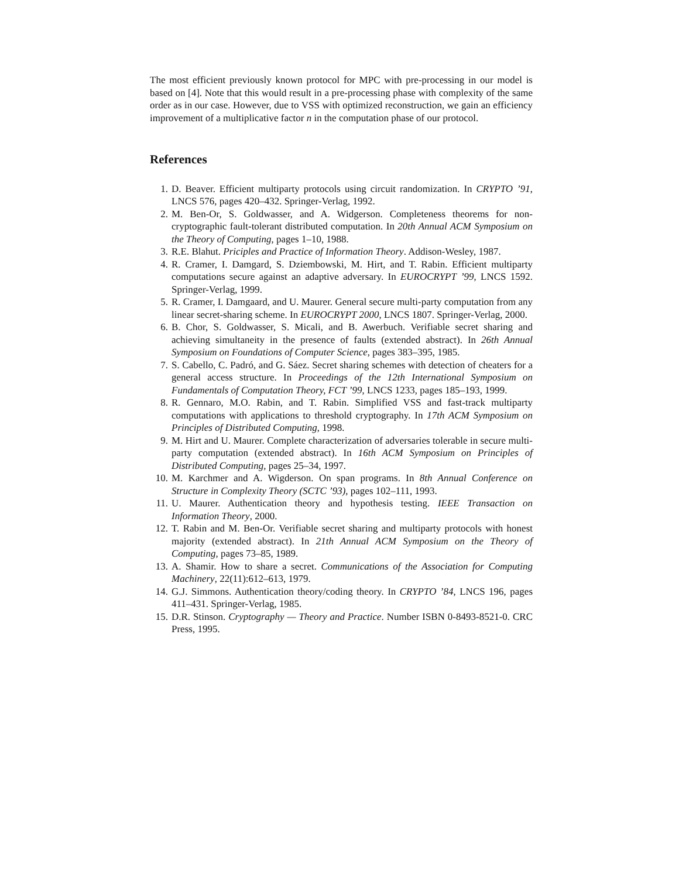The most efficient previously known protocol for MPC with pre-processing in our model is based on [4]. Note that this would result in a pre-processing phase with complexity of the same order as in our case. However, due to VSS with optimized reconstruction, we gain an efficiency improvement of a multiplicative factor n in the computation phase of our protocol.
References
1. D. Beaver. Efficient multiparty protocols using circuit randomization. In CRYPTO ’91, LNCS 576, pages 420–432. Springer-Verlag, 1992.
2. M. Ben-Or, S. Goldwasser, and A. Widgerson. Completeness theorems for non-cryptographic fault-tolerant distributed computation. In 20th Annual ACM Symposium on the Theory of Computing, pages 1–10, 1988.
3. R.E. Blahut. Priciples and Practice of Information Theory. Addison-Wesley, 1987.
4. R. Cramer, I. Damgard, S. Dziembowski, M. Hirt, and T. Rabin. Efficient multiparty computations secure against an adaptive adversary. In EUROCRYPT ’99, LNCS 1592. Springer-Verlag, 1999.
5. R. Cramer, I. Damgaard, and U. Maurer. General secure multi-party computation from any linear secret-sharing scheme. In EUROCRYPT 2000, LNCS 1807. Springer-Verlag, 2000.
6. B. Chor, S. Goldwasser, S. Micali, and B. Awerbuch. Verifiable secret sharing and achieving simultaneity in the presence of faults (extended abstract). In 26th Annual Symposium on Foundations of Computer Science, pages 383–395, 1985.
7. S. Cabello, C. Padró, and G. Sáez. Secret sharing schemes with detection of cheaters for a general access structure. In Proceedings of the 12th International Symposium on Fundamentals of Computation Theory, FCT ’99, LNCS 1233, pages 185–193, 1999.
8. R. Gennaro, M.O. Rabin, and T. Rabin. Simplified VSS and fast-track multiparty computations with applications to threshold cryptography. In 17th ACM Symposium on Principles of Distributed Computing, 1998.
9. M. Hirt and U. Maurer. Complete characterization of adversaries tolerable in secure multi-party computation (extended abstract). In 16th ACM Symposium on Principles of Distributed Computing, pages 25–34, 1997.
10. M. Karchmer and A. Wigderson. On span programs. In 8th Annual Conference on Structure in Complexity Theory (SCTC ’93), pages 102–111, 1993.
11. U. Maurer. Authentication theory and hypothesis testing. IEEE Transaction on Information Theory, 2000.
12. T. Rabin and M. Ben-Or. Verifiable secret sharing and multiparty protocols with honest majority (extended abstract). In 21th Annual ACM Symposium on the Theory of Computing, pages 73–85, 1989.
13. A. Shamir. How to share a secret. Communications of the Association for Computing Machinery, 22(11):612–613, 1979.
14. G.J. Simmons. Authentication theory/coding theory. In CRYPTO ’84, LNCS 196, pages 411–431. Springer-Verlag, 1985.
15. D.R. Stinson. Cryptography — Theory and Practice. Number ISBN 0-8493-8521-0. CRC Press, 1995.